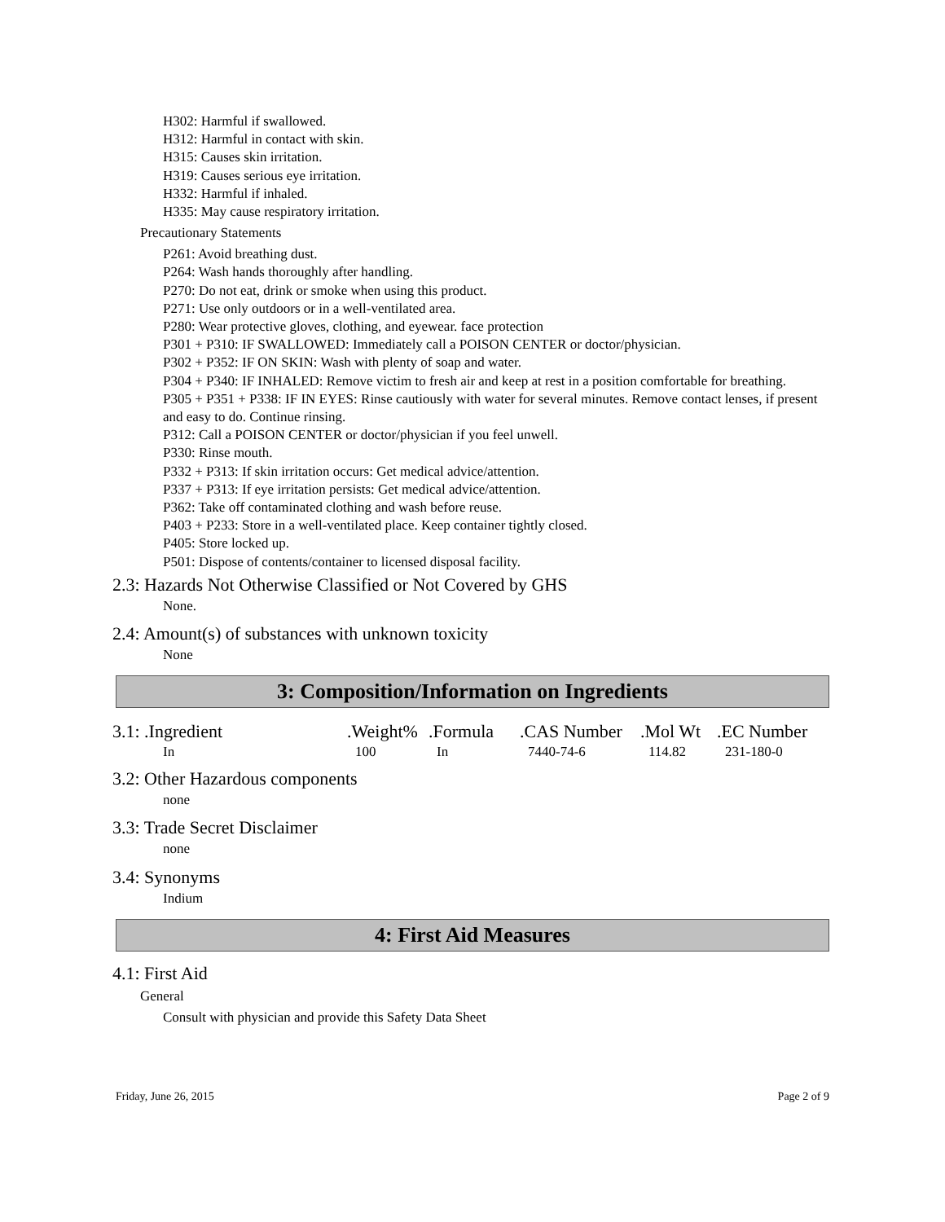H302: Harmful if swallowed.
H312: Harmful in contact with skin.
H315: Causes skin irritation.
H319: Causes serious eye irritation.
H332: Harmful if inhaled.
H335: May cause respiratory irritation.
Precautionary Statements
P261: Avoid breathing dust.
P264: Wash hands thoroughly after handling.
P270: Do not eat, drink or smoke when using this product.
P271: Use only outdoors or in a well-ventilated area.
P280: Wear protective gloves, clothing, and eyewear. face protection
P301 + P310: IF SWALLOWED: Immediately call a POISON CENTER or doctor/physician.
P302 + P352: IF ON SKIN: Wash with plenty of soap and water.
P304 + P340: IF INHALED: Remove victim to fresh air and keep at rest in a position comfortable for breathing.
P305 + P351 + P338: IF IN EYES: Rinse cautiously with water for several minutes. Remove contact lenses, if present and easy to do. Continue rinsing.
P312: Call a POISON CENTER or doctor/physician if you feel unwell.
P330: Rinse mouth.
P332 + P313: If skin irritation occurs: Get medical advice/attention.
P337 + P313: If eye irritation persists: Get medical advice/attention.
P362: Take off contaminated clothing and wash before reuse.
P403 + P233: Store in a well-ventilated place. Keep container tightly closed.
P405: Store locked up.
P501: Dispose of contents/container to licensed disposal facility.
2.3: Hazards Not Otherwise Classified or Not Covered by GHS
None.
2.4: Amount(s) of substances with unknown toxicity
None
3: Composition/Information on Ingredients
| 3.1: .Ingredient | .Weight% | .Formula | .CAS Number | .Mol Wt | .EC Number |
| --- | --- | --- | --- | --- | --- |
| In | 100 | In | 7440-74-6 | 114.82 | 231-180-0 |
3.2: Other Hazardous components
none
3.3: Trade Secret Disclaimer
none
3.4: Synonyms
Indium
4: First Aid Measures
4.1: First Aid
General
Consult with physician and provide this Safety Data Sheet
Friday, June 26, 2015 Page 2 of 9